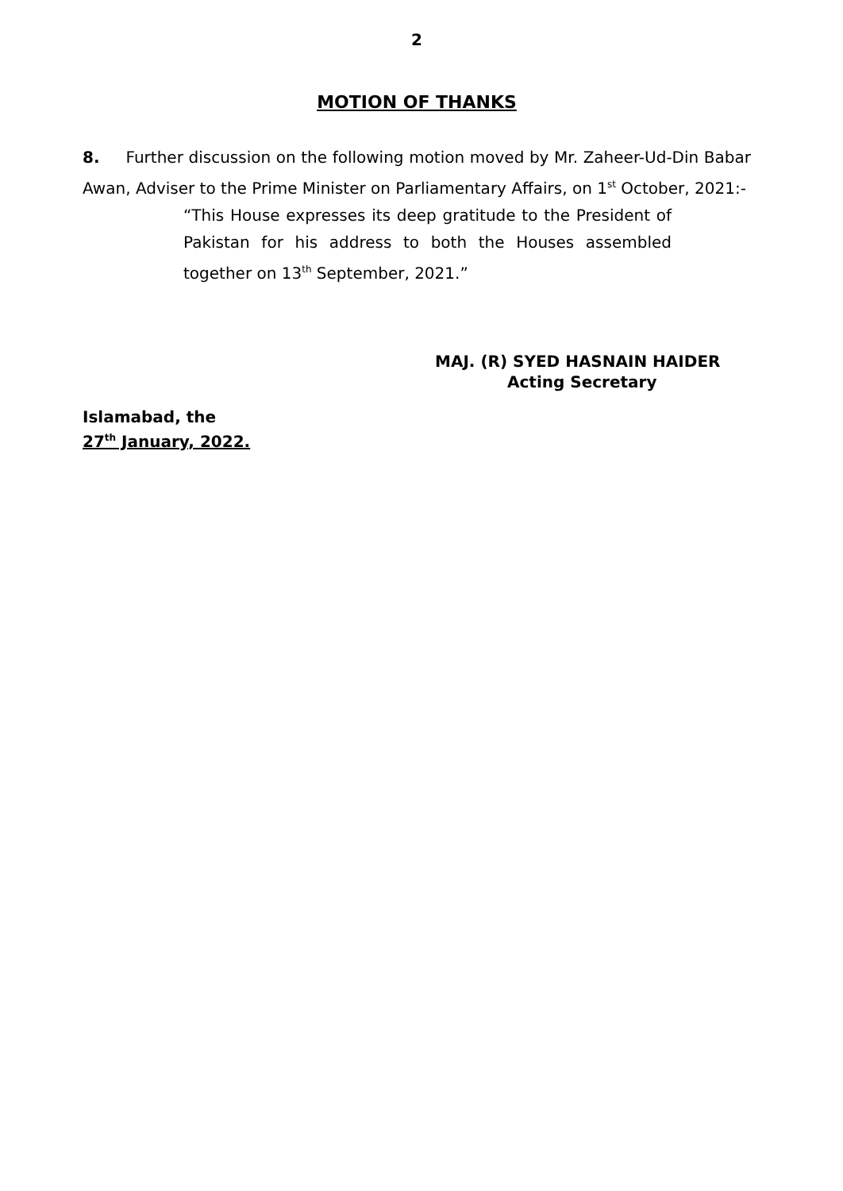2
MOTION OF THANKS
8. Further discussion on the following motion moved by Mr. Zaheer-Ud-Din Babar Awan, Adviser to the Prime Minister on Parliamentary Affairs, on 1<sup>st</sup> October, 2021:-
“This House expresses its deep gratitude to the President of Pakistan for his address to both the Houses assembled together on 13<sup>th</sup> September, 2021.”
MAJ. (R) SYED HASNAIN HAIDER
Acting Secretary
Islamabad, the
27<sup>th</sup> January, 2022.